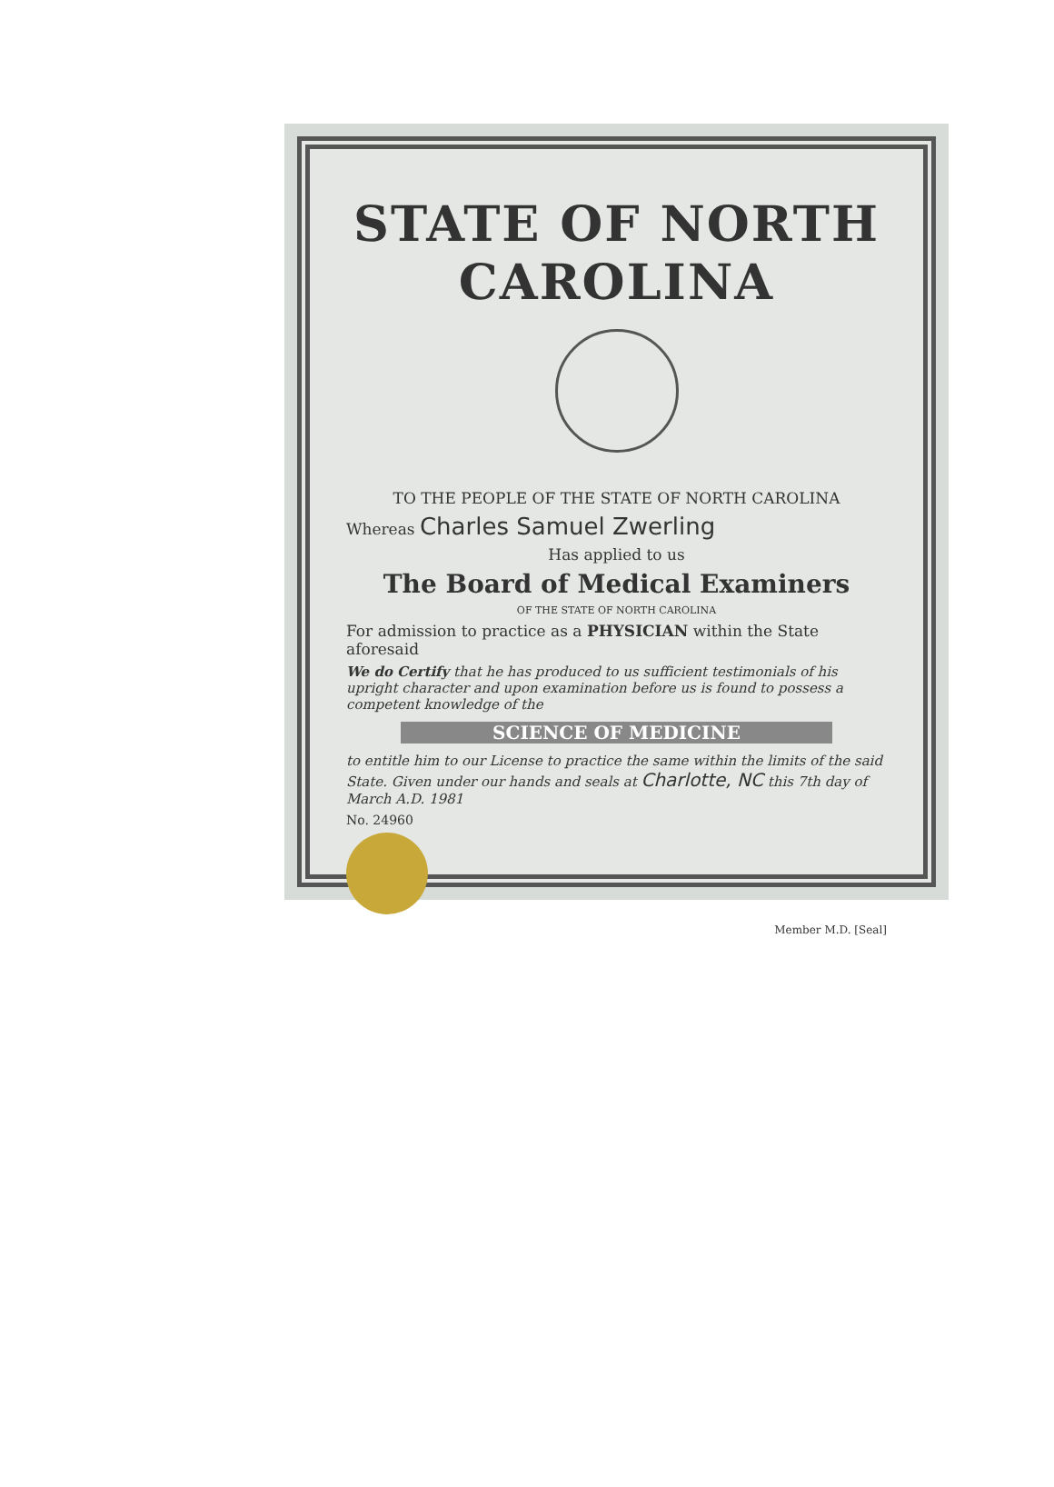STATE OF NORTH CAROLINA
TO THE PEOPLE OF THE STATE OF NORTH CAROLINA
Whereas Charles Samuel Zwerling
Has applied to us
The Board of Medical Examiners
OF THE STATE OF NORTH CAROLINA
For admission to practice as a PHYSICIAN within the State aforesaid
We do Certify that he has produced to us sufficient testimonials of his upright character and upon examination before us is found to possess a competent knowledge of the
SCIENCE OF MEDICINE
to entitle him to our License to practice the same within the limits of the said State. Given under our hands and seals at Charlotte, NC this 7th day of March A.D. 1981
No. 24960
Member M.D. [Seal]